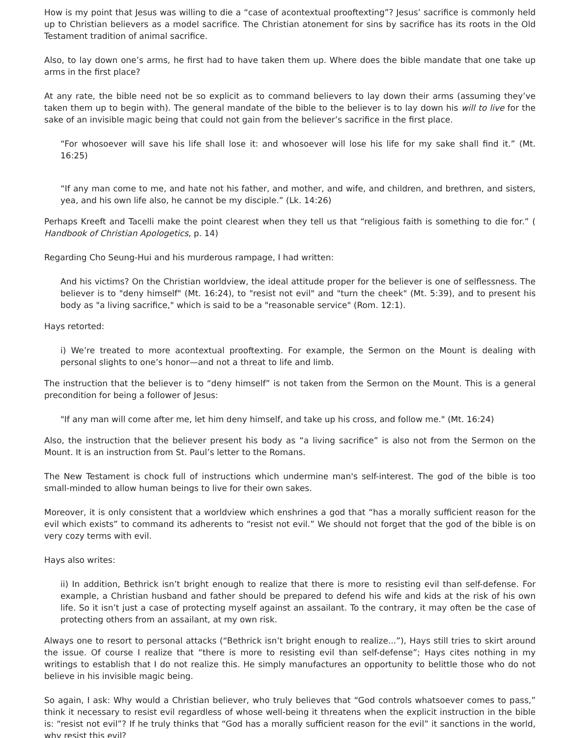How is my point that Jesus was willing to die a “case of acontextual prooftexting”? Jesus’ sacrifice is commonly held up to Christian believers as a model sacrifice. The Christian atonement for sins by sacrifice has its roots in the Old Testament tradition of animal sacrifice.
Also, to lay down one’s arms, he first had to have taken them up. Where does the bible mandate that one take up arms in the first place?
At any rate, the bible need not be so explicit as to command believers to lay down their arms (assuming they’ve taken them up to begin with). The general mandate of the bible to the believer is to lay down his will to live for the sake of an invisible magic being that could not gain from the believer’s sacrifice in the first place.
“For whosoever will save his life shall lose it: and whosoever will lose his life for my sake shall find it.” (Mt. 16:25)
“If any man come to me, and hate not his father, and mother, and wife, and children, and brethren, and sisters, yea, and his own life also, he cannot be my disciple.” (Lk. 14:26)
Perhaps Kreeft and Tacelli make the point clearest when they tell us that “religious faith is something to die for.” ( Handbook of Christian Apologetics, p. 14)
Regarding Cho Seung-Hui and his murderous rampage, I had written:
And his victims? On the Christian worldview, the ideal attitude proper for the believer is one of selflessness. The believer is to "deny himself" (Mt. 16:24), to "resist not evil" and "turn the cheek" (Mt. 5:39), and to present his body as "a living sacrifice," which is said to be a "reasonable service" (Rom. 12:1).
Hays retorted:
i) We’re treated to more acontextual prooftexting. For example, the Sermon on the Mount is dealing with personal slights to one’s honor—and not a threat to life and limb.
The instruction that the believer is to “deny himself” is not taken from the Sermon on the Mount. This is a general precondition for being a follower of Jesus:
"If any man will come after me, let him deny himself, and take up his cross, and follow me." (Mt. 16:24)
Also, the instruction that the believer present his body as “a living sacrifice” is also not from the Sermon on the Mount. It is an instruction from St. Paul’s letter to the Romans.
The New Testament is chock full of instructions which undermine man's self-interest. The god of the bible is too small-minded to allow human beings to live for their own sakes.
Moreover, it is only consistent that a worldview which enshrines a god that “has a morally sufficient reason for the evil which exists” to command its adherents to “resist not evil.” We should not forget that the god of the bible is on very cozy terms with evil.
Hays also writes:
ii) In addition, Bethrick isn’t bright enough to realize that there is more to resisting evil than self-defense. For example, a Christian husband and father should be prepared to defend his wife and kids at the risk of his own life. So it isn’t just a case of protecting myself against an assailant. To the contrary, it may often be the case of protecting others from an assailant, at my own risk.
Always one to resort to personal attacks (“Bethrick isn’t bright enough to realize...”), Hays still tries to skirt around the issue. Of course I realize that “there is more to resisting evil than self-defense”; Hays cites nothing in my writings to establish that I do not realize this. He simply manufactures an opportunity to belittle those who do not believe in his invisible magic being.
So again, I ask: Why would a Christian believer, who truly believes that “God controls whatsoever comes to pass,” think it necessary to resist evil regardless of whose well-being it threatens when the explicit instruction in the bible is: “resist not evil”? If he truly thinks that “God has a morally sufficient reason for the evil” it sanctions in the world, why resist this evil?